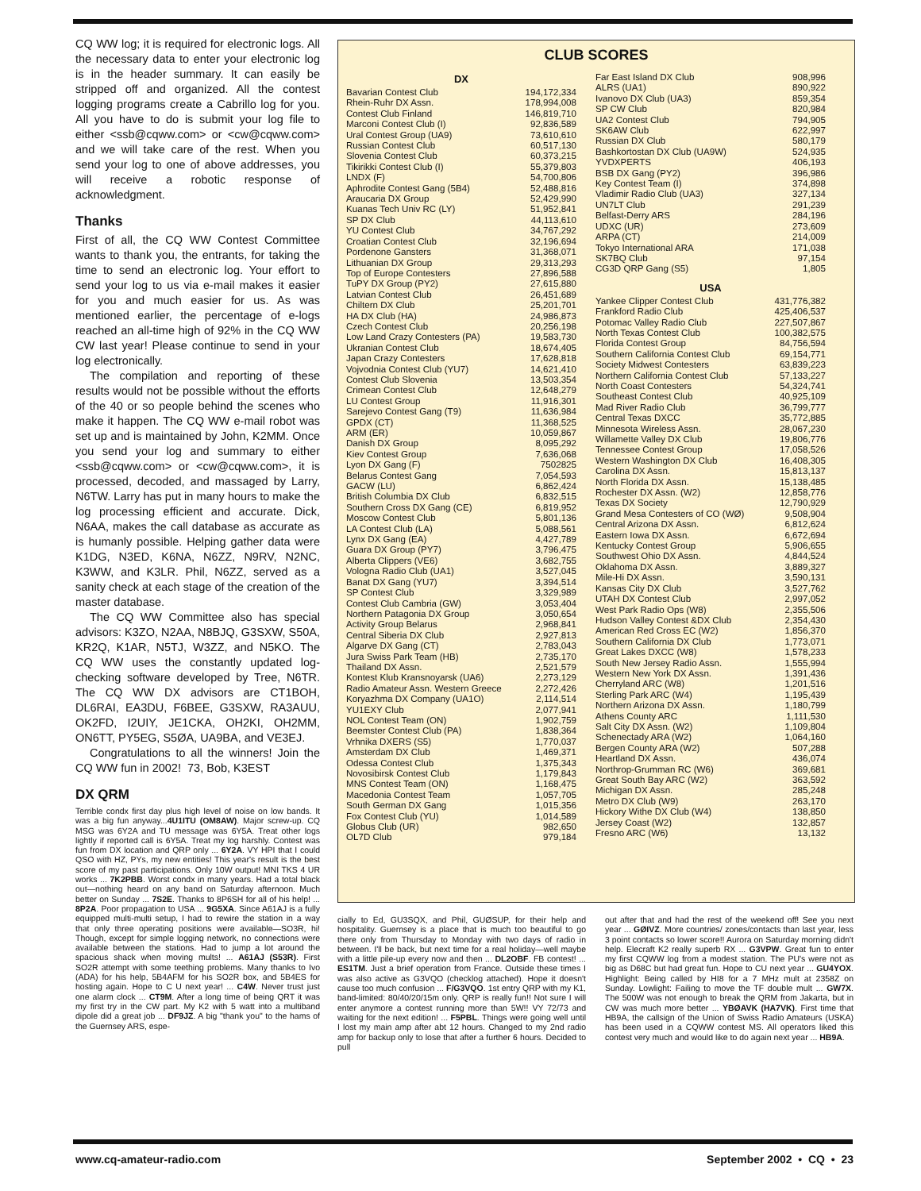CQ WW log; it is required for electronic logs. All the necessary data to enter your electronic log is in the header summary. It can easily be stripped off and organized. All the contest logging programs create a Cabrillo log for you. All you have to do is submit your log file to either <ssb@cqww.com> or <cw@cqww.com> and we will take care of the rest. When you send your log to one of above addresses, you will receive a robotic response of acknowledgment.
Thanks
First of all, the CQ WW Contest Committee wants to thank you, the entrants, for taking the time to send an electronic log. Your effort to send your log to us via e-mail makes it easier for you and much easier for us. As was mentioned earlier, the percentage of e-logs reached an all-time high of 92% in the CQ WW CW last year! Please continue to send in your log electronically.
The compilation and reporting of these results would not be possible without the efforts of the 40 or so people behind the scenes who make it happen. The CQ WW e-mail robot was set up and is maintained by John, K2MM. Once you send your log and summary to either <ssb@cqww.com> or <cw@cqww.com>, it is processed, decoded, and massaged by Larry, N6TW. Larry has put in many hours to make the log processing efficient and accurate. Dick, N6AA, makes the call database as accurate as is humanly possible. Helping gather data were K1DG, N3ED, K6NA, N6ZZ, N9RV, N2NC, K3WW, and K3LR. Phil, N6ZZ, served as a sanity check at each stage of the creation of the master database.
The CQ WW Committee also has special advisors: K3ZO, N2AA, N8BJQ, G3SXW, S50A, KR2Q, K1AR, N5TJ, W3ZZ, and N5KO. The CQ WW uses the constantly updated log-checking software developed by Tree, N6TR. The CQ WW DX advisors are CT1BOH, DL6RAI, EA3DU, F6BEE, G3SXW, RA3AUU, OK2FD, I2UIY, JE1CKA, OH2KI, OH2MM, ON6TT, PY5EG, S5ØA, UA9BA, and VE3EJ.
Congratulations to all the winners! Join the CQ WW fun in 2002! 73, Bob, K3EST
DX QRM
Terrible condx first day plus high level of noise on low bands. It was a big fun anyway...4U1ITU (OM8AW). Major screw-up. CQ MSG was 6Y2A and TU message was 6Y5A. Treat other logs lightly if reported call is 6Y5A. Treat my log harshly. Contest was fun from DX location and QRP only ... 6Y2A. VY HPI that I could QSO with HZ, PYs, my new entities! This year's result is the best score of my past participations. Only 10W output! MNI TKS 4 UR works ... 7K2PBB. Worst condx in many years. Had a total black out—nothing heard on any band on Saturday afternoon. Much better on Sunday ... 7S2E. Thanks to 8P6SH for all of his help! ... 8P2A. Poor propagation to USA ... 9G5XA. Since A61AJ is a fully equipped multi-multi setup, I had to rewire the station in a way that only three operating positions were available—SO3R, hi! Though, except for simple logging network, no connections were available between the stations. Had to jump a lot around the spacious shack when moving mults! ... A61AJ (S53R). First SO2R attempt with some teething problems. Many thanks to Ivo (ADA) for his help, 5B4AFM for his SO2R box, and 5B4ES for hosting again. Hope to C U next year! ... C4W. Never trust just one alarm clock ... CT9M. After a long time of being QRT it was my first try in the CW part. My K2 with 5 watt into a multiband dipole did a great job ... DF9JZ. A big "thank you" to the hams of the Guernsey ARS, espe-
CLUB SCORES
| DX | |
| --- | --- |
| Bavarian Contest Club | 194,172,334 |
| Rhein-Ruhr DX Assn. | 178,994,008 |
| Contest Club Finland | 146,819,710 |
| Marconi Contest Club (I) | 92,836,589 |
| Ural Contest Group (UA9) | 73,610,610 |
| Russian Contest Club | 60,517,130 |
| Slovenia Contest Club | 60,373,215 |
| Tikirikki Contest Club (I) | 55,379,803 |
| LNDX (F) | 54,700,806 |
| Aphrodite Contest Gang (5B4) | 52,488,816 |
| Araucaria DX Group | 52,429,990 |
| Kuanas Tech Univ RC (LY) | 51,952,841 |
| SP DX Club | 44,113,610 |
| YU Contest Club | 34,767,292 |
| Croatian Contest Club | 32,196,694 |
| Pordenone Gansters | 31,368,071 |
| Lithuanian DX Group | 29,313,293 |
| Top of Europe Contesters | 27,896,588 |
| TuPY DX Group (PY2) | 27,615,880 |
| Latvian Contest Club | 26,451,689 |
| Chiltern DX Club | 25,201,701 |
| HA DX Club (HA) | 24,986,873 |
| Czech Contest Club | 20,256,198 |
| Low Land Crazy Contesters (PA) | 19,583,730 |
| Ukranian Contest Club | 18,674,405 |
| Japan Crazy Contesters | 17,628,818 |
| Vojvodnia Contest Club (YU7) | 14,621,410 |
| Contest Club Slovenia | 13,503,354 |
| Crimean Contest Club | 12,648,279 |
| LU Contest Group | 11,916,301 |
| Sarejevo Contest Gang (T9) | 11,636,984 |
| GPDX (CT) | 11,368,525 |
| ARM (ER) | 10,059,867 |
| Danish DX Group | 8,095,292 |
| Kiev Contest Group | 7,636,068 |
| Lyon DX Gang (F) | 7502825 |
| Belarus Contest Gang | 7,054,593 |
| GACW (LU) | 6,862,424 |
| British Columbia DX Club | 6,832,515 |
| Southern Cross DX Gang (CE) | 6,819,952 |
| Moscow Contest Club | 5,801,136 |
| LA Contest Club (LA) | 5,088,561 |
| Lynx DX Gang (EA) | 4,427,789 |
| Guara DX Group (PY7) | 3,796,475 |
| Alberta Clippers (VE6) | 3,682,755 |
| Vologna Radio Club (UA1) | 3,527,045 |
| Banat DX Gang (YU7) | 3,394,514 |
| SP Contest Club | 3,329,989 |
| Contest Club Cambria (GW) | 3,053,404 |
| Northern Patagonia DX Group | 3,050,654 |
| Activity Group Belarus | 2,968,841 |
| Central Siberia DX Club | 2,927,813 |
| Algarve DX Gang (CT) | 2,783,043 |
| Jura Swiss Park Team (HB) | 2,735,170 |
| Thailand DX Assn. | 2,521,579 |
| Kontest Klub Kransnoyarsk (UA6) | 2,273,129 |
| Radio Amateur Assn. Western Greece | 2,272,426 |
| Koryazhma DX Company (UA1O) | 2,114,514 |
| YU1EXY Club | 2,077,941 |
| NOL Contest Team (ON) | 1,902,759 |
| Beemster Contest Club (PA) | 1,838,364 |
| Vrhnika DXERS (S5) | 1,770,037 |
| Amsterdam DX Club | 1,469,371 |
| Odessa Contest Club | 1,375,343 |
| Novosibirsk Contest Club | 1,179,843 |
| MNS Contest Team (ON) | 1,168,475 |
| Macedonia Contest Team | 1,057,705 |
| South German DX Gang | 1,015,356 |
| Fox Contest Club (YU) | 1,014,589 |
| Globus Club (UR) | 982,650 |
| OL7D Club | 979,184 |
| Far East Island DX Club | 908,996 |
| ALRS (UA1) | 890,922 |
| Ivanovo DX Club (UA3) | 859,354 |
| SP CW Club | 820,984 |
| UA2 Contest Club | 794,905 |
| SK6AW Club | 622,997 |
| Russian DX Club | 580,179 |
| Bashkortostan DX Club (UA9W) | 524,935 |
| YVDXPERTS | 406,193 |
| BSB DX Gang (PY2) | 396,986 |
| Key Contest Team (I) | 374,898 |
| Vladimir Radio Club (UA3) | 327,134 |
| UN7LT Club | 291,239 |
| Belfast-Derry ARS | 284,196 |
| UDXC (UR) | 273,609 |
| ARPA (CT) | 214,009 |
| Tokyo International ARA | 171,038 |
| SK7BQ Club | 97,154 |
| CG3D QRP Gang (S5) | 1,805 |
| USA | |
| Yankee Clipper Contest Club | 431,776,382 |
| Frankford Radio Club | 425,406,537 |
| Potomac Valley Radio Club | 227,507,867 |
| North Texas Contest Club | 100,382,575 |
| Florida Contest Group | 84,756,594 |
| Southern California Contest Club | 69,154,771 |
| Society Midwest Contesters | 63,839,223 |
| Northern California Contest Club | 57,133,227 |
| North Coast Contesters | 54,324,741 |
| Southeast Contest Club | 40,925,109 |
| Mad River Radio Club | 36,799,777 |
| Central Texas DXCC | 35,772,885 |
| Minnesota Wireless Assn. | 28,067,230 |
| Willamette Valley DX Club | 19,806,776 |
| Tennessee Contest Group | 17,058,526 |
| Western Washington DX Club | 16,408,305 |
| Carolina DX Assn. | 15,813,137 |
| North Florida DX Assn. | 15,138,485 |
| Rochester DX Assn. (W2) | 12,858,776 |
| Texas DX Society | 12,790,929 |
| Grand Mesa Contesters of CO (WØ) | 9,508,904 |
| Central Arizona DX Assn. | 6,812,624 |
| Eastern Iowa DX Assn. | 6,672,694 |
| Kentucky Contest Group | 5,906,655 |
| Southwest Ohio DX Assn. | 4,844,524 |
| Oklahoma DX Assn. | 3,889,327 |
| Mile-Hi DX Assn. | 3,590,131 |
| Kansas City DX Club | 3,527,762 |
| UTAH DX Contest Club | 2,997,052 |
| West Park Radio Ops (W8) | 2,355,506 |
| Hudson Valley Contest &DX Club | 2,354,430 |
| American Red Cross EC (W2) | 1,856,370 |
| Southern California DX Club | 1,773,071 |
| Great Lakes DXCC (W8) | 1,578,233 |
| South New Jersey Radio Assn. | 1,555,994 |
| Western New York DX Assn. | 1,391,436 |
| Cherryland ARC (W8) | 1,201,516 |
| Sterling Park ARC (W4) | 1,195,439 |
| Northern Arizona DX Assn. | 1,180,799 |
| Athens County ARC | 1,111,530 |
| Salt City DX Assn. (W2) | 1,109,804 |
| Schenectady ARA (W2) | 1,064,160 |
| Bergen County ARA (W2) | 507,288 |
| Heartland DX Assn. | 436,074 |
| Northrop-Grumman RC (W6) | 369,681 |
| Great South Bay ARC (W2) | 363,592 |
| Michigan DX Assn. | 285,248 |
| Metro DX Club (W9) | 263,170 |
| Hickory Withe DX Club (W4) | 138,850 |
| Jersey Coast (W2) | 132,857 |
| Fresno ARC (W6) | 13,132 |
cially to Ed, GU3SQX, and Phil, GUØSUP, for their help and hospitality. Guernsey is a place that is much too beautiful to go there only from Thursday to Monday with two days of radio in between. I'll be back, but next time for a real holiday—well maybe with a little pile-up every now and then ... DL2OBF. FB contest! ... ES1TM. Just a brief operation from France. Outside these times I was also active as G3VQO (checklog attached). Hope it doesn't cause too much confusion ... F/G3VQO. 1st entry QRP with my K1, band-limited: 80/40/20/15m only. QRP is really fun!! Not sure I will enter anymore a contest running more than 5W!! VY 72/73 and waiting for the next edition! ... F5PBL. Things were going well until I lost my main amp after abt 12 hours. Changed to my 2nd radio amp for backup only to lose that after a further 6 hours. Decided to pull
out after that and had the rest of the weekend off! See you next year ... GØIVZ. More countries/ zones/contacts than last year, less 3 point contacts so lower score!! Aurora on Saturday morning didn't help. Elecraft K2 really superb RX ... G3VPW. Great fun to enter my first CQWW log from a modest station. The PU's were not as big as D68C but had great fun. Hope to CU next year ... GU4YOX. Highlight: Being called by HI8 for a 7 MHz mult at 2358Z on Sunday. Lowlight: Failing to move the TF double mult ... GW7X. The 500W was not enough to break the QRM from Jakarta, but in CW was much more better ... YBØAVK (HA7VK). First time that HB9A, the callsign of the Union of Swiss Radio Amateurs (USKA) has been used in a CQWW contest MS. All operators liked this contest very much and would like to do again next year ... HB9A.
www.cq-amateur-radio.com September 2002 • CQ • 23